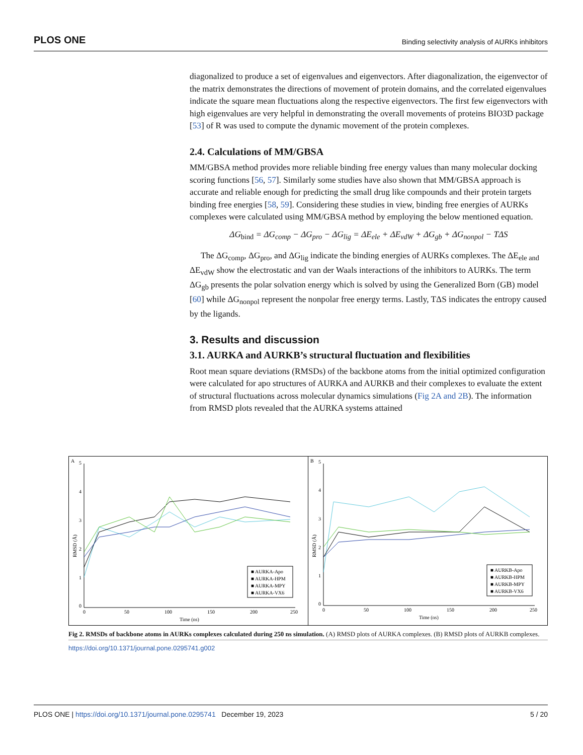PLOS ONE Binding selectivity analysis of AURKs inhibitors
diagonalized to produce a set of eigenvalues and eigenvectors. After diagonalization, the eigenvector of the matrix demonstrates the directions of movement of protein domains, and the correlated eigenvalues indicate the square mean fluctuations along the respective eigenvectors. The first few eigenvectors with high eigenvalues are very helpful in demonstrating the overall movements of proteins BIO3D package [53] of R was used to compute the dynamic movement of the protein complexes.
2.4. Calculations of MM/GBSA
MM/GBSA method provides more reliable binding free energy values than many molecular docking scoring functions [56, 57]. Similarly some studies have also shown that MM/GBSA approach is accurate and reliable enough for predicting the small drug like compounds and their protein targets binding free energies [58, 59]. Considering these studies in view, binding free energies of AURKs complexes were calculated using MM/GBSA method by employing the below mentioned equation.
ΔG<sub>bind</sub> = ΔG<sub>comp</sub> − ΔG<sub>pro</sub> − ΔG<sub>lig</sub> = ΔE<sub>ele</sub> + ΔE<sub>vdW</sub> + ΔG<sub>gb</sub> + ΔG<sub>nonpol</sub> − TΔS
The ΔG<sub>comp</sub>, ΔG<sub>pro</sub>, and ΔG<sub>lig</sub> indicate the binding energies of AURKs complexes. The ΔE<sub>ele and</sub> ΔE<sub>vdW</sub> show the electrostatic and van der Waals interactions of the inhibitors to AURKs. The term ΔG<sub>gb</sub> presents the polar solvation energy which is solved by using the Generalized Born (GB) model [60] while ΔG<sub>nonpol</sub> represent the nonpolar free energy terms. Lastly, TΔS indicates the entropy caused by the ligands.
3. Results and discussion
3.1. AURKA and AURKB’s structural fluctuation and flexibilities
Root mean square deviations (RMSDs) of the backbone atoms from the initial optimized configuration were calculated for apo structures of AURKA and AURKB and their complexes to evaluate the extent of structural fluctuations across molecular dynamics simulations (Fig 2A and 2B). The information from RMSD plots revealed that the AURKA systems attained
A
RMSD (Å)
0
1
2
3
4
5
0
50
100
150
200
250
Time (ns)
■ AURKA-Apo
■ AURKA-HPM
■ AURKA-MPY
■ AURKA-VX6
B
RMSD (Å)
0
1
2
3
4
5
0
50
100
150
200
250
Time (ns)
■ AURKB-Apo
■ AURKB-HPM
■ AURKB-MPY
■ AURKB-VX6
Fig 2. RMSDs of backbone atoms in AURKs complexes calculated during 250 ns simulation. (A) RMSD plots of AURKA complexes. (B) RMSD plots of AURKB complexes.
https://doi.org/10.1371/journal.pone.0295741.g002
PLOS ONE | https://doi.org/10.1371/journal.pone.0295741 December 19, 2023 5 / 20